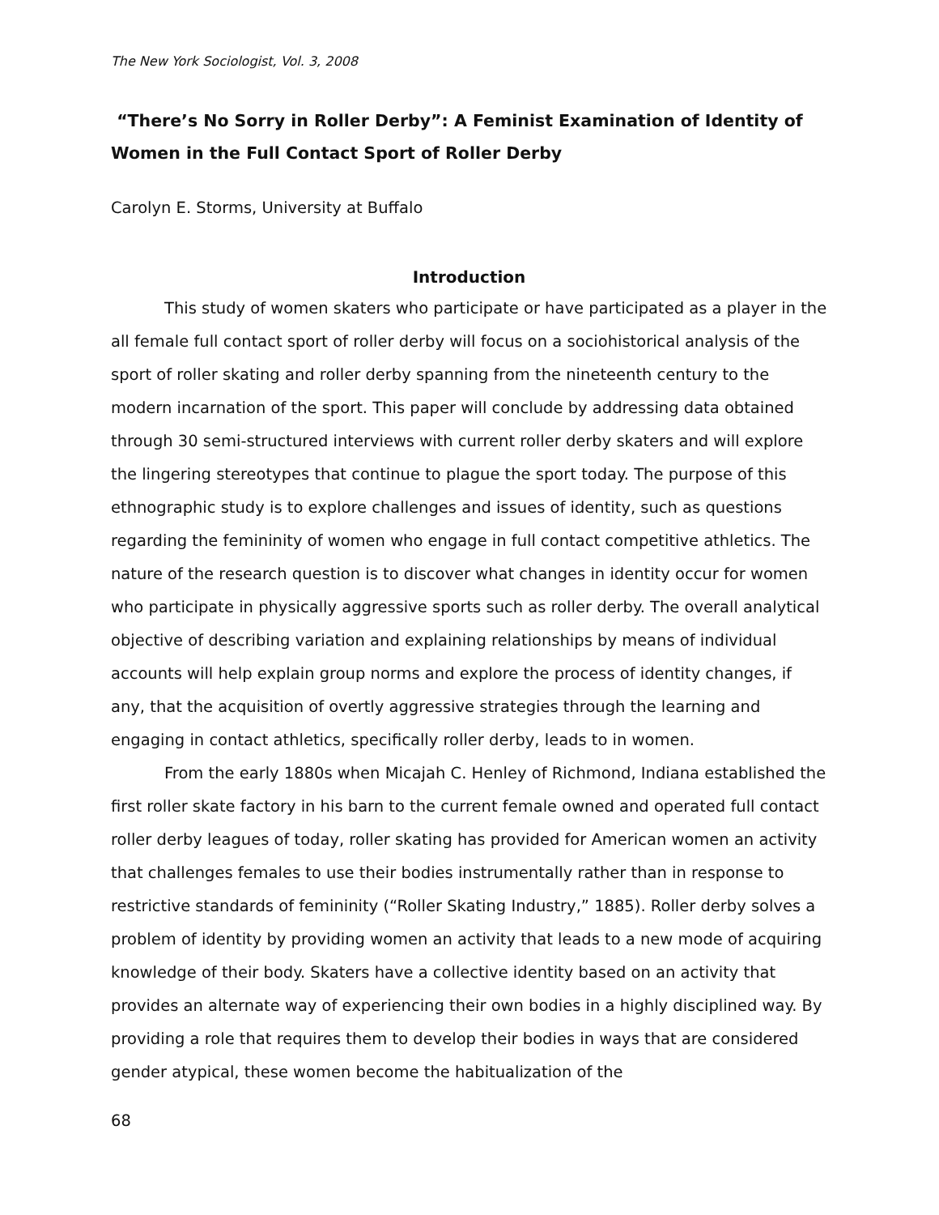The New York Sociologist, Vol. 3, 2008
“There’s No Sorry in Roller Derby”: A Feminist Examination of Identity of Women in the Full Contact Sport of Roller Derby
Carolyn E. Storms, University at Buffalo
Introduction
This study of women skaters who participate or have participated as a player in the all female full contact sport of roller derby will focus on a sociohistorical analysis of the sport of roller skating and roller derby spanning from the nineteenth century to the modern incarnation of the sport. This paper will conclude by addressing data obtained through 30 semi-structured interviews with current roller derby skaters and will explore the lingering stereotypes that continue to plague the sport today. The purpose of this ethnographic study is to explore challenges and issues of identity, such as questions regarding the femininity of women who engage in full contact competitive athletics. The nature of the research question is to discover what changes in identity occur for women who participate in physically aggressive sports such as roller derby. The overall analytical objective of describing variation and explaining relationships by means of individual accounts will help explain group norms and explore the process of identity changes, if any, that the acquisition of overtly aggressive strategies through the learning and engaging in contact athletics, specifically roller derby, leads to in women.
From the early 1880s when Micajah C. Henley of Richmond, Indiana established the first roller skate factory in his barn to the current female owned and operated full contact roller derby leagues of today, roller skating has provided for American women an activity that challenges females to use their bodies instrumentally rather than in response to restrictive standards of femininity (“Roller Skating Industry,” 1885). Roller derby solves a problem of identity by providing women an activity that leads to a new mode of acquiring knowledge of their body. Skaters have a collective identity based on an activity that provides an alternate way of experiencing their own bodies in a highly disciplined way. By providing a role that requires them to develop their bodies in ways that are considered gender atypical, these women become the habitualization of the
68